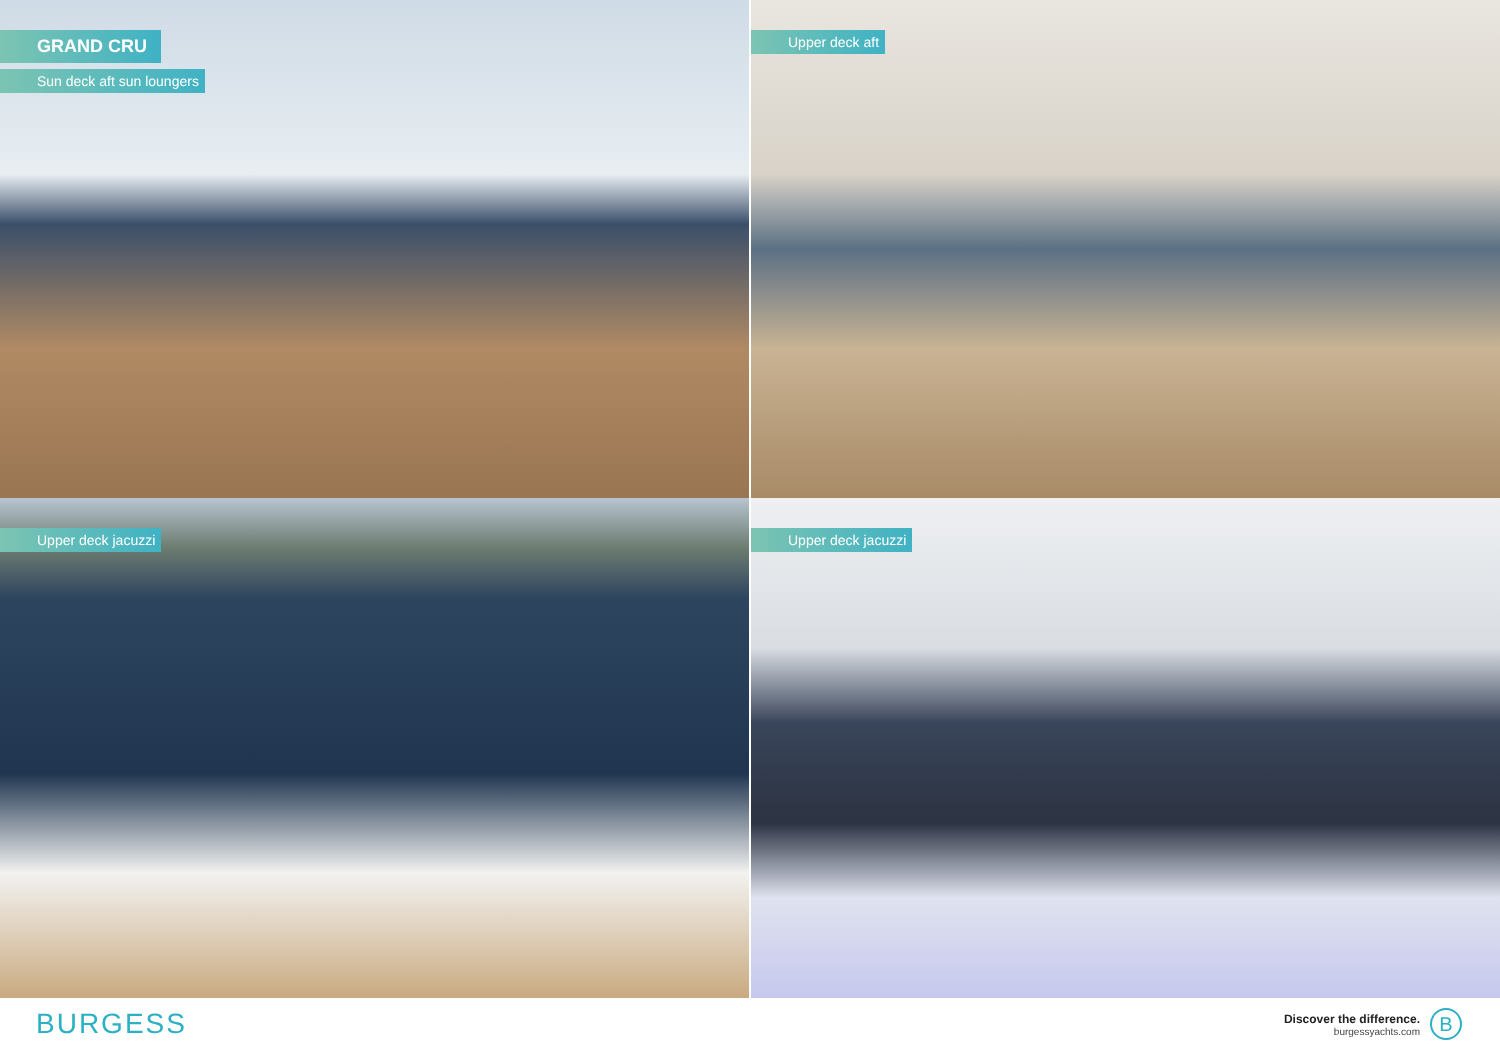GRAND CRU
Sun deck aft sun loungers
Upper deck aft
Upper deck jacuzzi
Upper deck jacuzzi
BURGESS
Discover the difference.
burgessyachts.com
B